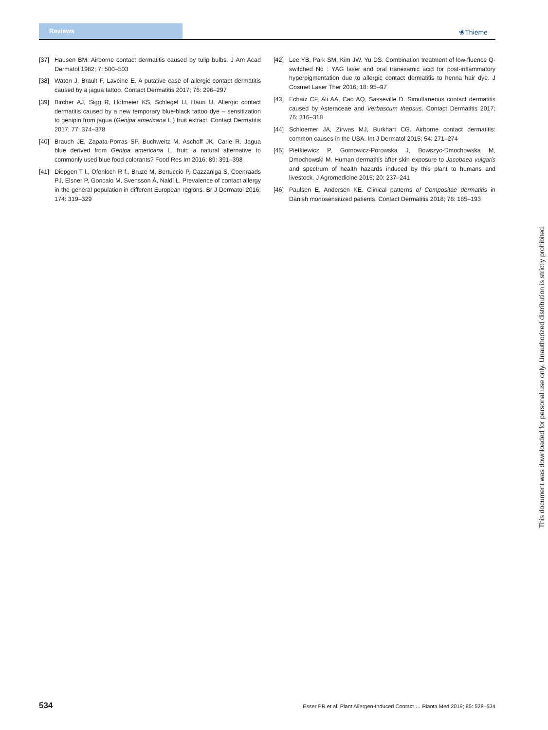Reviews
❀Thieme
[37] Hausen BM. Airborne contact dermatitis caused by tulip bulbs. J Am Acad Dermatol 1982; 7: 500–503
[38] Waton J, Brault F, Laveine E. A putative case of allergic contact dermatitis caused by a jagua tattoo. Contact Dermatitis 2017; 76: 296–297
[39] Bircher AJ, Sigg R, Hofmeier KS, Schlegel U, Hauri U. Allergic contact dermatitis caused by a new temporary blue-black tattoo dye – sensitization to genipin from jagua (Genipa americana L.) fruit extract. Contact Dermatitis 2017; 77: 374–378
[40] Brauch JE, Zapata-Porras SP, Buchweitz M, Aschoff JK, Carle R. Jagua blue derived from Genipa americana L. fruit: a natural alternative to commonly used blue food colorants? Food Res Int 2016; 89: 391–398
[41] Diepgen T l., Ofenloch R f., Bruze M, Bertuccio P, Cazzaniga S, Coenraads PJ, Elsner P, Goncalo M, Svensson Å, Naldi L. Prevalence of contact allergy in the general population in different European regions. Br J Dermatol 2016; 174: 319–329
[42] Lee YB, Park SM, Kim JW, Yu DS. Combination treatment of low-fluence Q-switched Nd : YAG laser and oral tranexamic acid for post-inflammatory hyperpigmentation due to allergic contact dermatitis to henna hair dye. J Cosmet Laser Ther 2016; 18: 95–97
[43] Echaiz CF, Ali AA, Cao AQ, Sasseville D. Simultaneous contact dermatitis caused by Asteraceae and Verbascum thapsus. Contact Dermatitis 2017; 76: 316–318
[44] Schloemer JA, Zirwas MJ, Burkhart CG. Airborne contact dermatitis: common causes in the USA. Int J Dermatol 2015; 54: 271–274
[45] Pietkiewicz P, Gornowicz-Porowska J, Bowszyc-Dmochowska M, Dmochowski M. Human dermatitis after skin exposure to Jacobaea vulgaris and spectrum of health hazards induced by this plant to humans and livestock. J Agromedicine 2015; 20: 237–241
[46] Paulsen E, Andersen KE. Clinical patterns of Compositae dermatitis in Danish monosensitized patients. Contact Dermatitis 2018; 78: 185–193
This document was downloaded for personal use only. Unauthorized distribution is strictly prohibited.
534 Esser PR et al. Plant Allergen-Induced Contact … Planta Med 2019; 85: 528–534